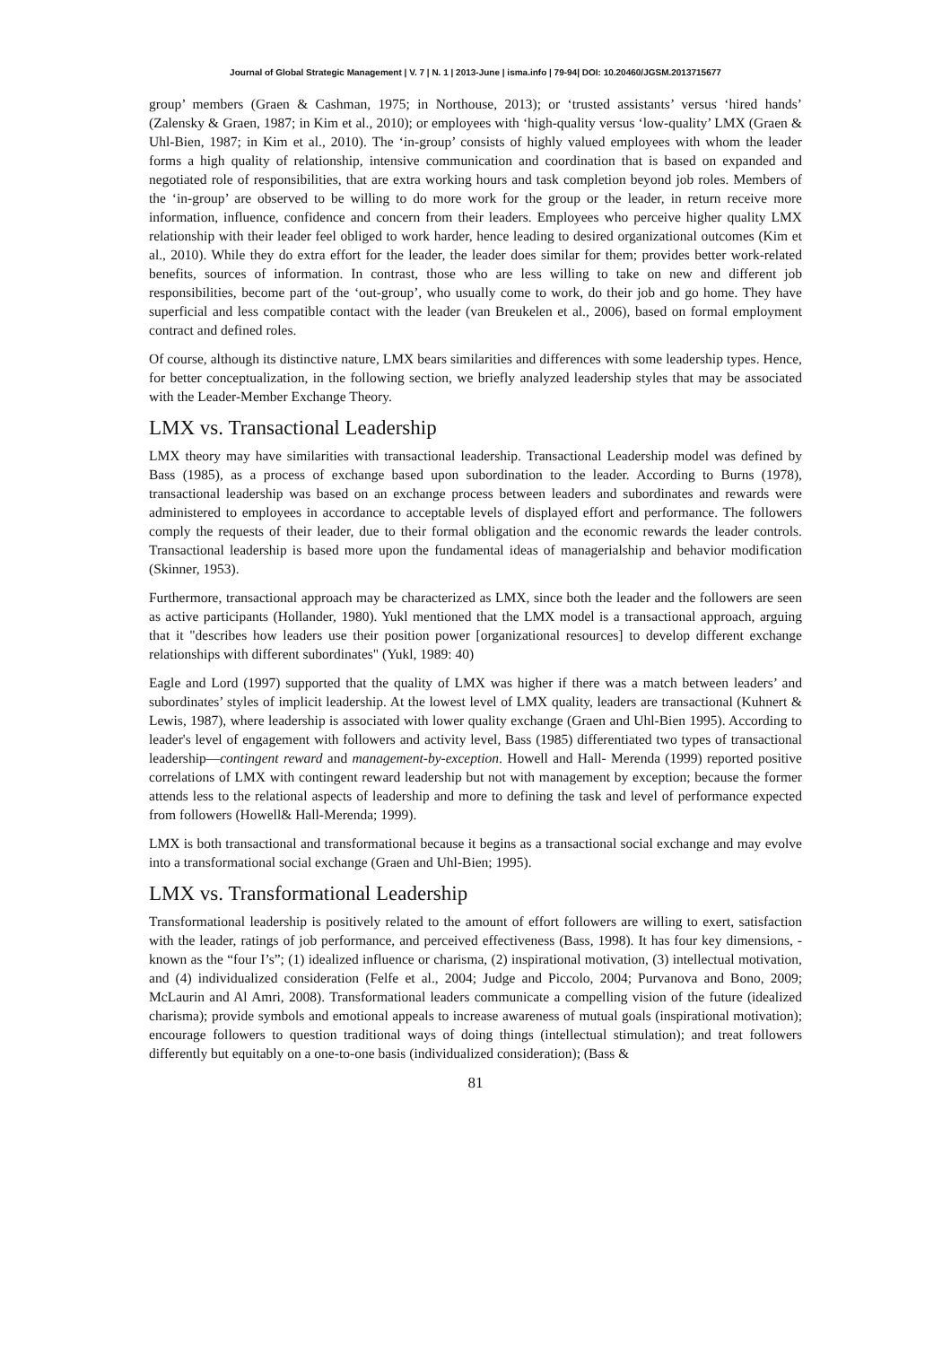Journal of Global Strategic Management | V. 7 | N. 1 | 2013-June | isma.info | 79-94| DOI: 10.20460/JGSM.2013715677
group’ members (Graen & Cashman, 1975; in Northouse, 2013); or ‘trusted assistants’ versus ‘hired hands’ (Zalensky & Graen, 1987; in Kim et al., 2010); or employees with ‘high-quality versus ‘low-quality’ LMX (Graen & Uhl-Bien, 1987; in Kim et al., 2010). The ‘in-group’ consists of highly valued employees with whom the leader forms a high quality of relationship, intensive communication and coordination that is based on expanded and negotiated role of responsibilities, that are extra working hours and task completion beyond job roles. Members of the ‘in-group’ are observed to be willing to do more work for the group or the leader, in return receive more information, influence, confidence and concern from their leaders. Employees who perceive higher quality LMX relationship with their leader feel obliged to work harder, hence leading to desired organizational outcomes (Kim et al., 2010). While they do extra effort for the leader, the leader does similar for them; provides better work-related benefits, sources of information. In contrast, those who are less willing to take on new and different job responsibilities, become part of the ‘out-group’, who usually come to work, do their job and go home. They have superficial and less compatible contact with the leader (van Breukelen et al., 2006), based on formal employment contract and defined roles.
Of course, although its distinctive nature, LMX bears similarities and differences with some leadership types. Hence, for better conceptualization, in the following section, we briefly analyzed leadership styles that may be associated with the Leader-Member Exchange Theory.
LMX vs. Transactional Leadership
LMX theory may have similarities with transactional leadership. Transactional Leadership model was defined by Bass (1985), as a process of exchange based upon subordination to the leader. According to Burns (1978), transactional leadership was based on an exchange process between leaders and subordinates and rewards were administered to employees in accordance to acceptable levels of displayed effort and performance. The followers comply the requests of their leader, due to their formal obligation and the economic rewards the leader controls. Transactional leadership is based more upon the fundamental ideas of managerialship and behavior modification (Skinner, 1953).
Furthermore, transactional approach may be characterized as LMX, since both the leader and the followers are seen as active participants (Hollander, 1980). Yukl mentioned that the LMX model is a transactional approach, arguing that it "describes how leaders use their position power [organizational resources] to develop different exchange relationships with different subordinates" (Yukl, 1989: 40)
Eagle and Lord (1997) supported that the quality of LMX was higher if there was a match between leaders’ and subordinates’ styles of implicit leadership. At the lowest level of LMX quality, leaders are transactional (Kuhnert & Lewis, 1987), where leadership is associated with lower quality exchange (Graen and Uhl-Bien 1995). According to leader's level of engagement with followers and activity level, Bass (1985) differentiated two types of transactional leadership—contingent reward and management-by-exception. Howell and Hall- Merenda (1999) reported positive correlations of LMX with contingent reward leadership but not with management by exception; because the former attends less to the relational aspects of leadership and more to defining the task and level of performance expected from followers (Howell& Hall-Merenda; 1999).
LMX is both transactional and transformational because it begins as a transactional social exchange and may evolve into a transformational social exchange (Graen and Uhl-Bien; 1995).
LMX vs. Transformational Leadership
Transformational leadership is positively related to the amount of effort followers are willing to exert, satisfaction with the leader, ratings of job performance, and perceived effectiveness (Bass, 1998). It has four key dimensions, - known as the “four I’s”; (1) idealized influence or charisma, (2) inspirational motivation, (3) intellectual motivation, and (4) individualized consideration (Felfe et al., 2004; Judge and Piccolo, 2004; Purvanova and Bono, 2009; McLaurin and Al Amri, 2008). Transformational leaders communicate a compelling vision of the future (idealized charisma); provide symbols and emotional appeals to increase awareness of mutual goals (inspirational motivation); encourage followers to question traditional ways of doing things (intellectual stimulation); and treat followers differently but equitably on a one-to-one basis (individualized consideration); (Bass &
81